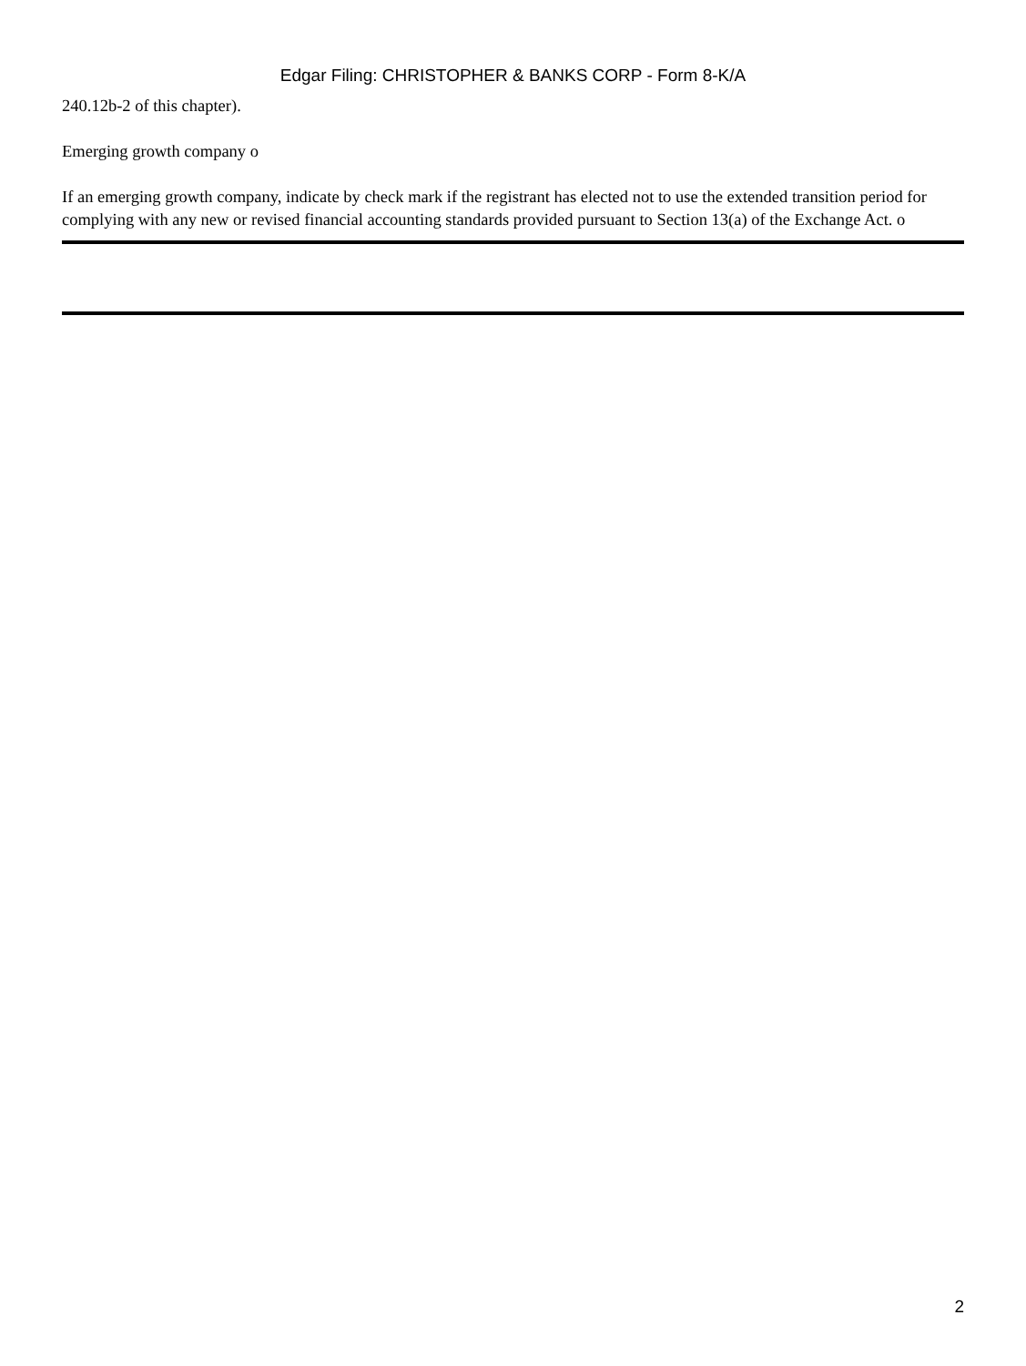Edgar Filing: CHRISTOPHER & BANKS CORP - Form 8-K/A
240.12b-2 of this chapter).
Emerging growth company o
If an emerging growth company, indicate by check mark if the registrant has elected not to use the extended transition period for complying with any new or revised financial accounting standards provided pursuant to Section 13(a) of the Exchange Act. o
2